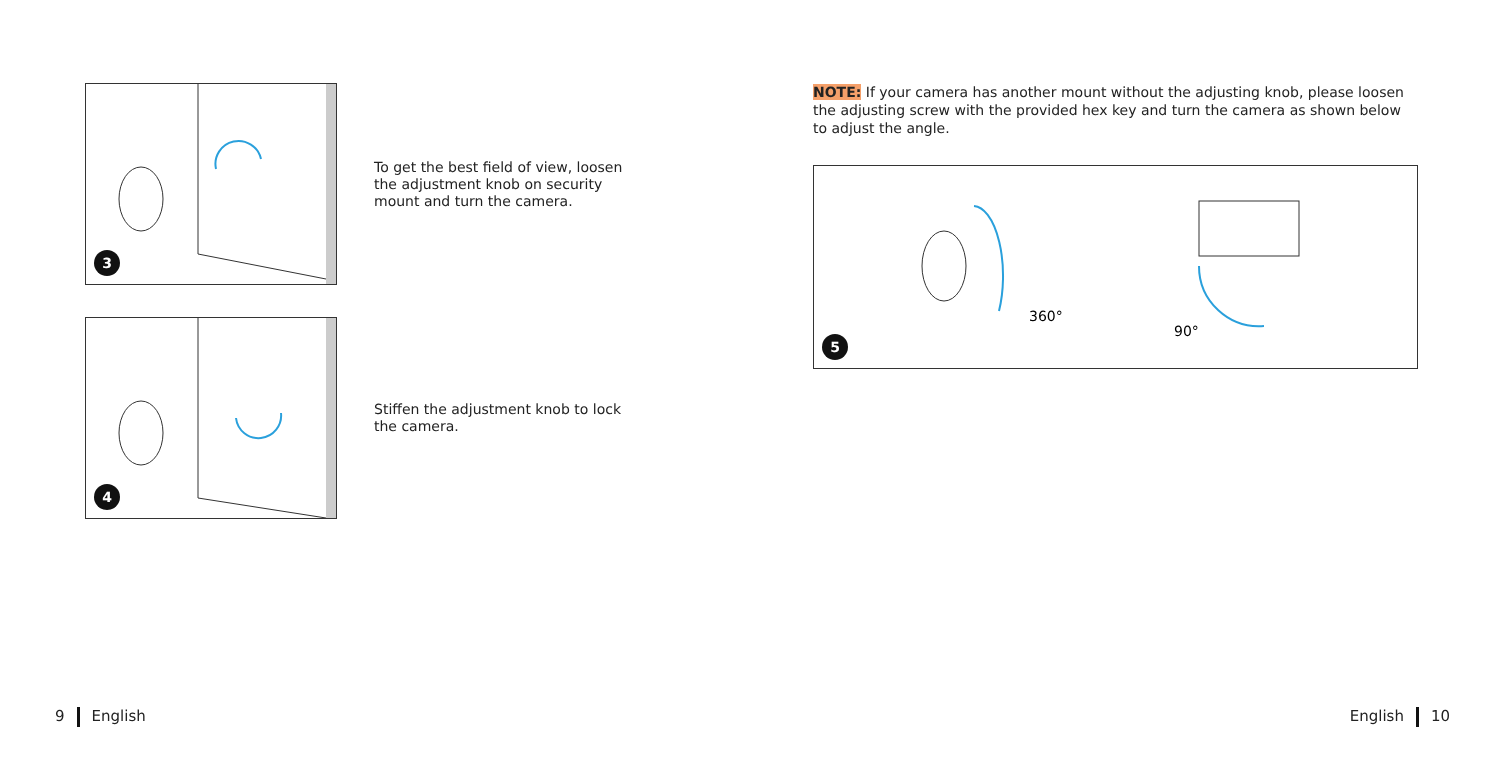3
To get the best field of view, loosen the adjustment knob on security mount and turn the camera.
4
Stiffen the adjustment knob to lock the camera.
NOTE: If your camera has another mount without the adjusting knob, please loosen the adjusting screw with the provided hex key and turn the camera as shown below to adjust the angle.
360°
90°
5
9 English English 10